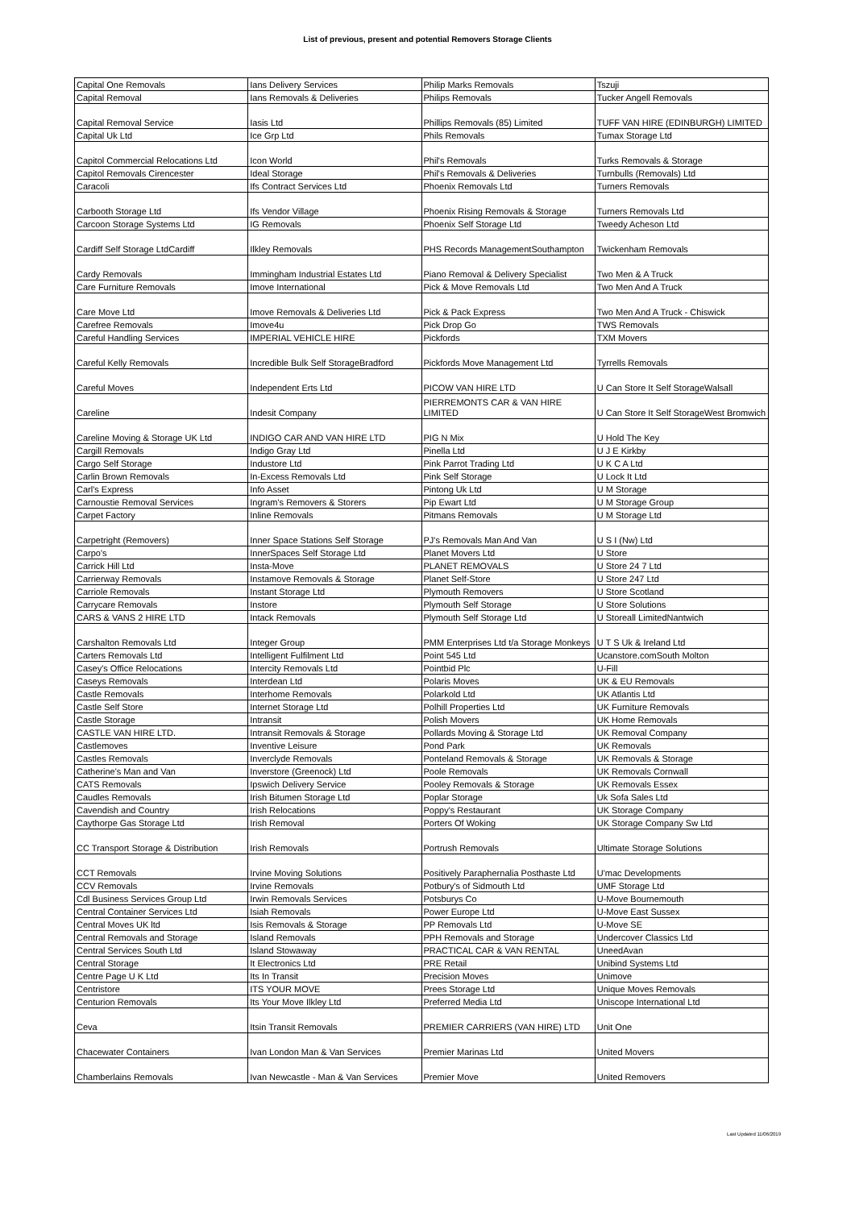List of previous, present and potential Removers Storage Clients
| Capital One Removals | Ians Delivery Services | Philip Marks Removals | Tszuji |
| Capital Removal | Ians Removals & Deliveries | Philips Removals | Tucker Angell Removals |
| Capital Removal Service | Iasis Ltd | Phillips Removals (85) Limited | TUFF VAN HIRE (EDINBURGH) LIMITED |
| Capital Uk Ltd | Ice Grp Ltd | Phils Removals | Tumax Storage Ltd |
| Capitol Commercial Relocations Ltd | Icon World | Phil's Removals | Turks Removals & Storage |
| Capitol Removals Cirencester | Ideal Storage | Phil's Removals & Deliveries | Turnbulls (Removals) Ltd |
| Caracoli | Ifs Contract Services Ltd | Phoenix Removals Ltd | Turners Removals |
| Carbooth Storage Ltd | Ifs Vendor Village | Phoenix Rising Removals & Storage | Turners Removals Ltd |
| Carcoon Storage Systems Ltd | IG Removals | Phoenix Self Storage Ltd | Tweedy Acheson Ltd |
| Cardiff Self Storage LtdCardiff | Ilkley Removals | PHS Records ManagementSouthampton | Twickenham Removals |
| Cardy Removals | Immingham Industrial Estates Ltd | Piano Removal & Delivery Specialist | Two Men & A Truck |
| Care Furniture Removals | Imove International | Pick & Move Removals Ltd | Two Men And A Truck |
| Care Move Ltd | Imove Removals & Deliveries Ltd | Pick & Pack Express | Two Men And A Truck - Chiswick |
| Carefree Removals | Imove4u | Pick Drop Go | TWS Removals |
| Careful Handling Services | IMPERIAL VEHICLE HIRE | Pickfords | TXM Movers |
| Careful Kelly Removals | Incredible Bulk Self StorageBradford | Pickfords Move Management Ltd | Tyrrells Removals |
| Careful Moves | Independent Erts Ltd | PICOW VAN HIRE LTD | U Can Store It Self StorageWalsall |
| Careline | Indesit Company | PIERREMONTS CAR & VAN HIRE LIMITED | U Can Store It Self StorageWest Bromwich |
| Careline Moving & Storage UK Ltd | INDIGO CAR AND VAN HIRE LTD | PIG N Mix | U Hold The Key |
| Cargill Removals | Indigo Gray Ltd | Pinella Ltd | U J E Kirkby |
| Cargo Self Storage | Industore Ltd | Pink Parrot Trading Ltd | U K C A Ltd |
| Carlin Brown Removals | In-Excess Removals Ltd | Pink Self Storage | U Lock It Ltd |
| Carl's Express | Info Asset | Pintong Uk Ltd | U M Storage |
| Carnoustie Removal Services | Ingram's Removers & Storers | Pip Ewart Ltd | U M Storage Group |
| Carpet Factory | Inline Removals | Pitmans Removals | U M Storage Ltd |
| Carpetright (Removers) | Inner Space Stations Self Storage | PJ's Removals Man And Van | U S I (Nw) Ltd |
| Carpo's | InnerSpaces Self Storage Ltd | Planet Movers Ltd | U Store |
| Carrick Hill Ltd | Insta-Move | PLANET REMOVALS | U Store 24 7 Ltd |
| Carrierway Removals | Instamove Removals & Storage | Planet Self-Store | U Store 247 Ltd |
| Carriole Removals | Instant Storage Ltd | Plymouth Removers | U Store Scotland |
| Carrycare Removals | Instore | Plymouth Self Storage | U Store Solutions |
| CARS & VANS 2 HIRE LTD | Intack Removals | Plymouth Self Storage Ltd | U Storeall LimitedNantwich |
| Carshalton Removals Ltd | Integer Group | PMM Enterprises Ltd t/a Storage Monkeys | U T S Uk & Ireland Ltd |
| Carters Removals Ltd | Intelligent Fulfilment Ltd | Point 545 Ltd | Ucanstore.comSouth Molton |
| Casey's Office Relocations | Intercity Removals Ltd | Pointbid Plc | U-Fill |
| Caseys Removals | Interdean Ltd | Polaris Moves | UK & EU Removals |
| Castle Removals | Interhome Removals | Polarkold Ltd | UK Atlantis Ltd |
| Castle Self Store | Internet Storage Ltd | Polhill Properties Ltd | UK Furniture Removals |
| Castle Storage | Intransit | Polish Movers | UK Home Removals |
| CASTLE VAN HIRE LTD. | Intransit Removals & Storage | Pollards Moving & Storage Ltd | UK Removal Company |
| Castlemoves | Inventive Leisure | Pond Park | UK Removals |
| Castles Removals | Inverclyde Removals | Ponteland Removals & Storage | UK Removals & Storage |
| Catherine's Man and Van | Inverstore (Greenock) Ltd | Poole Removals | UK Removals Cornwall |
| CATS Removals | Ipswich Delivery Service | Pooley Removals & Storage | UK Removals Essex |
| Caudles Removals | Irish Bitumen Storage Ltd | Poplar Storage | Uk Sofa Sales Ltd |
| Cavendish and Country | Irish Relocations | Poppy's Restaurant | UK Storage Company |
| Caythorpe Gas Storage Ltd | Irish Removal | Porters Of Woking | UK Storage Company Sw Ltd |
| CC Transport Storage & Distribution | Irish Removals | Portrush Removals | Ultimate Storage Solutions |
| CCT Removals | Irvine Moving Solutions | Positively Paraphernalia Posthaste Ltd | U'mac Developments |
| CCV Removals | Irvine Removals | Potbury's of Sidmouth Ltd | UMF Storage Ltd |
| Cdl Business Services Group Ltd | Irwin Removals Services | Potsburys Co | U-Move Bournemouth |
| Central Container Services Ltd | Isiah Removals | Power Europe Ltd | U-Move East Sussex |
| Central Moves UK ltd | Isis Removals & Storage | PP Removals Ltd | U-Move SE |
| Central Removals and Storage | Island Removals | PPH Removals and Storage | Undercover Classics Ltd |
| Central Services South Ltd | Island Stowaway | PRACTICAL CAR & VAN RENTAL | UneedAvan |
| Central Storage | It Electronics Ltd | PRE Retail | Unibind Systems Ltd |
| Centre Page U K Ltd | Its In Transit | Precision Moves | Unimove |
| Centristore | ITS YOUR MOVE | Prees Storage Ltd | Unique Moves Removals |
| Centurion Removals | Its Your Move Ilkley Ltd | Preferred Media Ltd | Uniscope International Ltd |
| Ceva | Itsin Transit Removals | PREMIER CARRIERS (VAN HIRE) LTD | Unit One |
| Chacewater Containers | Ivan London Man & Van Services | Premier Marinas Ltd | United Movers |
| Chamberlains Removals | Ivan Newcastle - Man & Van Services | Premier Move | United Removers |
Last Updated 11/06/2019